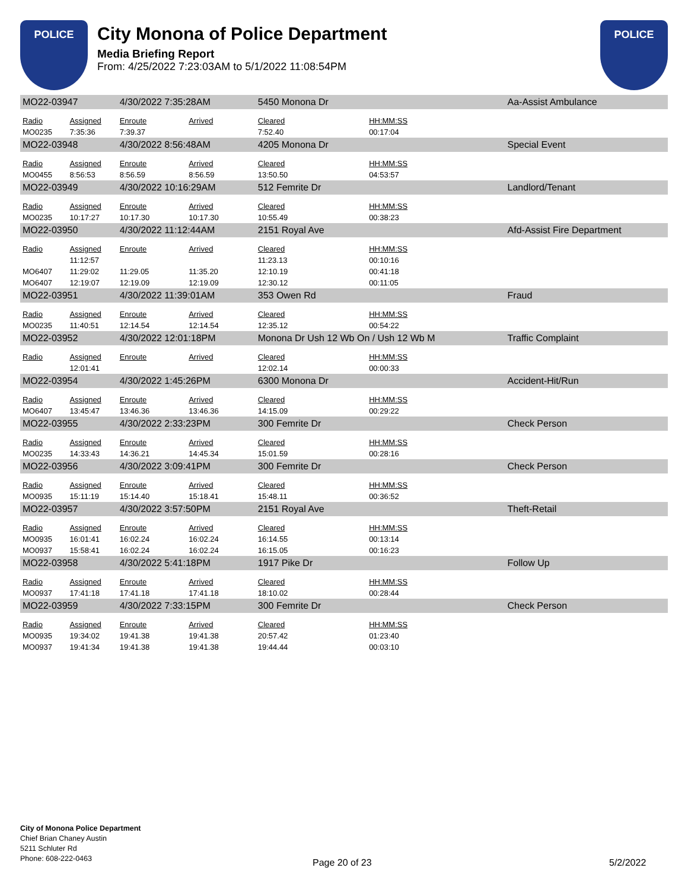POLICE
City Monona of Police Department
Media Briefing Report
From: 4/25/2022 7:23:03AM to 5/1/2022 11:08:54PM
POLICE
| MO22-03947 | | 4/30/2022 7:35:28AM | | 5450 Monona Dr | | Aa-Assist Ambulance |
| Radio | Assigned | Enroute | Arrived | Cleared | HH:MM:SS | |
| MO0235 | 7:35:36 | 7:39.37 | | 7:52.40 | 00:17:04 | |
| MO22-03948 | | 4/30/2022 8:56:48AM | | 4205 Monona Dr | | Special Event |
| Radio | Assigned | Enroute | Arrived | Cleared | HH:MM:SS | |
| MO0455 | 8:56:53 | 8:56.59 | 8:56.59 | 13:50.50 | 04:53:57 | |
| MO22-03949 | | 4/30/2022 10:16:29AM | | 512 Femrite Dr | | Landlord/Tenant |
| Radio | Assigned | Enroute | Arrived | Cleared | HH:MM:SS | |
| MO0235 | 10:17:27 | 10:17.30 | 10:17.30 | 10:55.49 | 00:38:23 | |
| MO22-03950 | | 4/30/2022 11:12:44AM | | 2151 Royal Ave | | Afd-Assist Fire Department |
| Radio | Assigned | Enroute | Arrived | Cleared | HH:MM:SS | |
| | 11:12:57 | | | 11:23.13 | 00:10:16 | |
| MO6407 | 11:29:02 | 11:29.05 | 11:35.20 | 12:10.19 | 00:41:18 | |
| MO6407 | 12:19:07 | 12:19.09 | 12:19.09 | 12:30.12 | 00:11:05 | |
| MO22-03951 | | 4/30/2022 11:39:01AM | | 353 Owen Rd | | Fraud |
| Radio | Assigned | Enroute | Arrived | Cleared | HH:MM:SS | |
| MO0235 | 11:40:51 | 12:14.54 | 12:14.54 | 12:35.12 | 00:54:22 | |
| MO22-03952 | | 4/30/2022 12:01:18PM | | Monona Dr Ush 12 Wb On / Ush 12 Wb M | | Traffic Complaint |
| Radio | Assigned | Enroute | Arrived | Cleared | HH:MM:SS | |
| | 12:01:41 | | | 12:02.14 | 00:00:33 | |
| MO22-03954 | | 4/30/2022 1:45:26PM | | 6300 Monona Dr | | Accident-Hit/Run |
| Radio | Assigned | Enroute | Arrived | Cleared | HH:MM:SS | |
| MO6407 | 13:45:47 | 13:46.36 | 13:46.36 | 14:15.09 | 00:29:22 | |
| MO22-03955 | | 4/30/2022 2:33:23PM | | 300 Femrite Dr | | Check Person |
| Radio | Assigned | Enroute | Arrived | Cleared | HH:MM:SS | |
| MO0235 | 14:33:43 | 14:36.21 | 14:45.34 | 15:01.59 | 00:28:16 | |
| MO22-03956 | | 4/30/2022 3:09:41PM | | 300 Femrite Dr | | Check Person |
| Radio | Assigned | Enroute | Arrived | Cleared | HH:MM:SS | |
| MO0935 | 15:11:19 | 15:14.40 | 15:18.41 | 15:48.11 | 00:36:52 | |
| MO22-03957 | | 4/30/2022 3:57:50PM | | 2151 Royal Ave | | Theft-Retail |
| Radio | Assigned | Enroute | Arrived | Cleared | HH:MM:SS | |
| MO0935 | 16:01:41 | 16:02.24 | 16:02.24 | 16:14.55 | 00:13:14 | |
| MO0937 | 15:58:41 | 16:02.24 | 16:02.24 | 16:15.05 | 00:16:23 | |
| MO22-03958 | | 4/30/2022 5:41:18PM | | 1917 Pike Dr | | Follow Up |
| Radio | Assigned | Enroute | Arrived | Cleared | HH:MM:SS | |
| MO0937 | 17:41:18 | 17:41.18 | 17:41.18 | 18:10.02 | 00:28:44 | |
| MO22-03959 | | 4/30/2022 7:33:15PM | | 300 Femrite Dr | | Check Person |
| Radio | Assigned | Enroute | Arrived | Cleared | HH:MM:SS | |
| MO0935 | 19:34:02 | 19:41.38 | 19:41.38 | 20:57.42 | 01:23:40 | |
| MO0937 | 19:41:34 | 19:41.38 | 19:41.38 | 19:44.44 | 00:03:10 | |
City of Monona Police Department
Chief Brian Chaney Austin
5211 Schluter Rd
Phone: 608-222-0463
Page 20 of 23 5/2/2022